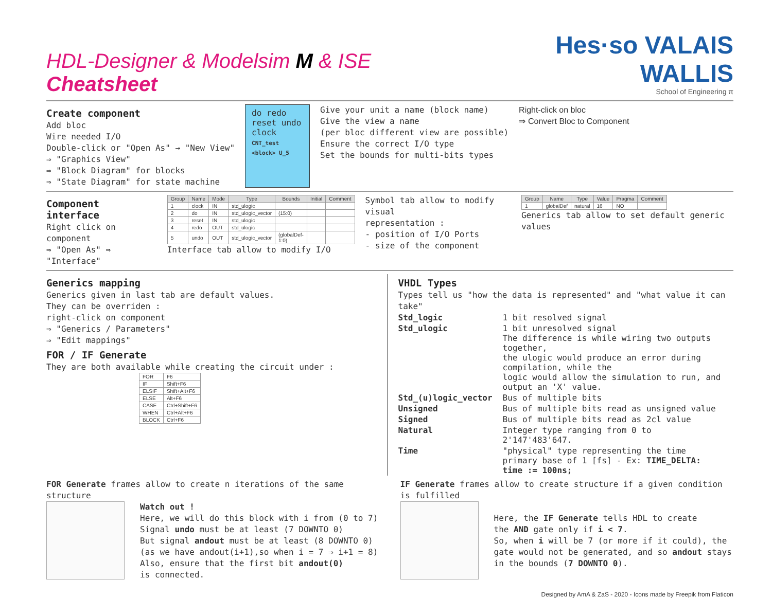HDL-Designer & Modelsim M & ISE Cheatsheet
Hes·so VALAIS WALLIS
School of Engineering π
Create component
Add bloc
Wire needed I/O
Double-click or "Open As" → "New View"
⇒ "Graphics View"
⇒ "Block Diagram" for blocks
⇒ "State Diagram" for state machine
do redo
reset undo
clock
CNT_test <block> U_5
Give your unit a name (block name)
Give the view a name
(per bloc different view are possible)
Ensure the correct I/O type
Set the bounds for multi-bits types
Right-click on bloc
⇒ Convert Bloc to Component
Component interface
Right click on component
⇒ "Open As" ⇒ "Interface"
| Group | Name | Mode | Type | Bounds | Initial | Comment |
| --- | --- | --- | --- | --- | --- | --- |
| 1 | clock | IN | std_ulogic | | | |
| 2 | do | IN | std_ulogic_vector | (15:0) | | |
| 3 | reset | IN | std_ulogic | | | |
| 4 | redo | OUT | std_ulogic | | | |
| 5 | undo | OUT | std_ulogic_vector | (globalDef-1:0) | | |
Interface tab allow to modify I/O
Symbol tab allow to modify visual
representation :
- position of I/O Ports
- size of the component
| Group | Name | Type | Value | Pragma | Comment |
| --- | --- | --- | --- | --- | --- |
| 1 | globalDef | natural | 16 | NO | |
Generics tab allow to set default generic values
Generics mapping
Generics given in last tab are default values.
They can be overriden :
right-click on component
⇒ "Generics / Parameters"
⇒ "Edit mappings"
FOR / IF Generate
They are both available while creating the circuit under :
| FOR | F6 |
| IF | Shift+F6 |
| ELSIF | Shift+Alt+F6 |
| ELSE | Alt+F6 |
| CASE | Ctrl+Shift+F6 |
| WHEN | Ctrl+Alt+F6 |
| BLOCK | Ctrl+F6 |
VHDL Types
Types tell us "how the data is represented" and "what value it can take"
| Std_logic | 1 bit resolved signal |
| Std_ulogic | 1 bit unresolved signal The difference is while wiring two outputs together, the ulogic would produce an error during compilation, while the logic would allow the simulation to run, and output an 'X' value. |
| Std_(u)logic_vector | Bus of multiple bits |
| Unsigned | Bus of multiple bits read as unsigned value |
| Signed | Bus of multiple bits read as 2cl value |
| Natural | Integer type ranging from 0 to 2'147'483'647. |
| Time | "physical" type representing the time primary base of 1 [fs] - Ex: TIME_DELTA: time := 100ns; |
FOR Generate frames allow to create n iterations of the same structure
Watch out !
Here, we will do this block with i from (0 to 7)
Signal undo must be at least (7 DOWNTO 0)
But signal andout must be at least (8 DOWNTO 0)
(as we have andout(i+1),so when i = 7 ⇒ i+1 = 8)
Also, ensure that the first bit andout(0)
is connected.
IF Generate frames allow to create structure if a given condition is fulfilled
Here, the IF Generate tells HDL to create
the AND gate only if i < 7.
So, when i will be 7 (or more if it could), the
gate would not be generated, and so andout stays
in the bounds (7 DOWNTO 0).
Designed by AmA & ZaS - 2020 - Icons made by Freepik from Flaticon